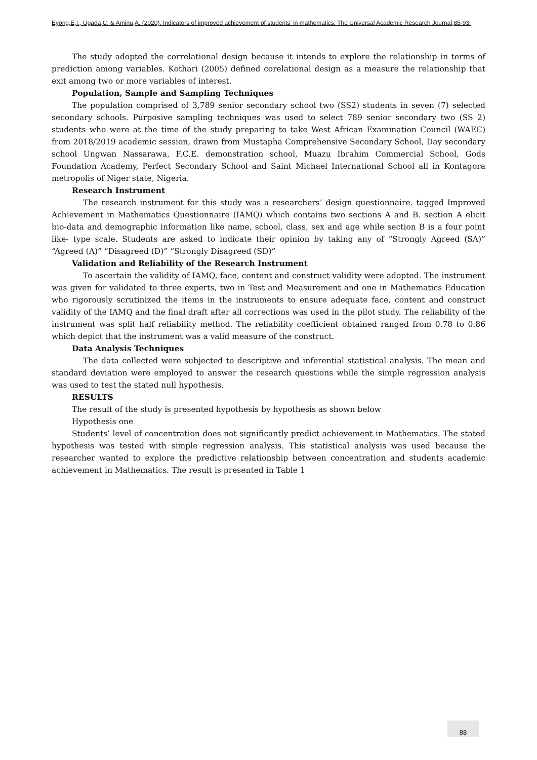Eyong,E,I., Ugada,C. & Aminu,A. (2020). Indicators of improved achievement of students’ in mathematics. The Universal Academic Research Journal,85-93.
The study adopted the correlational design because it intends to explore the relationship in terms of prediction among variables. Kothari (2005) defined corelational design as a measure the relationship that exit among two or more variables of interest.
Population, Sample and Sampling Techniques
The population comprised of 3,789 senior secondary school two (SS2) students in seven (7) selected secondary schools. Purposive sampling techniques was used to select 789 senior secondary two (SS 2) students who were at the time of the study preparing to take West African Examination Council (WAEC) from 2018/2019 academic session, drawn from Mustapha Comprehensive Secondary School, Day secondary school Ungwan Nassarawa, F.C.E. demonstration school, Muazu Ibrahim Commercial School, Gods Foundation Academy, Perfect Secondary School and Saint Michael International School all in Kontagora metropolis of Niger state, Nigeria.
Research Instrument
The research instrument for this study was a researchers’ design questionnaire. tagged Improved Achievement in Mathematics Questionnaire (IAMQ) which contains two sections A and B. section A elicit bio-data and demographic information like name, school, class, sex and age while section B is a four point like- type scale. Students are asked to indicate their opinion by taking any of “Strongly Agreed (SA)” “Agreed (A)” “Disagreed (D)” “Strongly Disagreed (SD)”
Validation and Reliability of the Research Instrument
To ascertain the validity of IAMQ, face, content and construct validity were adopted. The instrument was given for validated to three experts, two in Test and Measurement and one in Mathematics Education who rigorously scrutinized the items in the instruments to ensure adequate face, content and construct validity of the IAMQ and the final draft after all corrections was used in the pilot study. The reliability of the instrument was split half reliability method. The reliability coefficient obtained ranged from 0.78 to 0.86 which depict that the instrument was a valid measure of the construct.
Data Analysis Techniques
The data collected were subjected to descriptive and inferential statistical analysis. The mean and standard deviation were employed to answer the research questions while the simple regression analysis was used to test the stated null hypothesis.
RESULTS
The result of the study is presented hypothesis by hypothesis as shown below
Hypothesis one
Students’ level of concentration does not significantly predict achievement in Mathematics. The stated hypothesis was tested with simple regression analysis. This statistical analysis was used because the researcher wanted to explore the predictive relationship between concentration and students academic achievement in Mathematics. The result is presented in Table 1
88